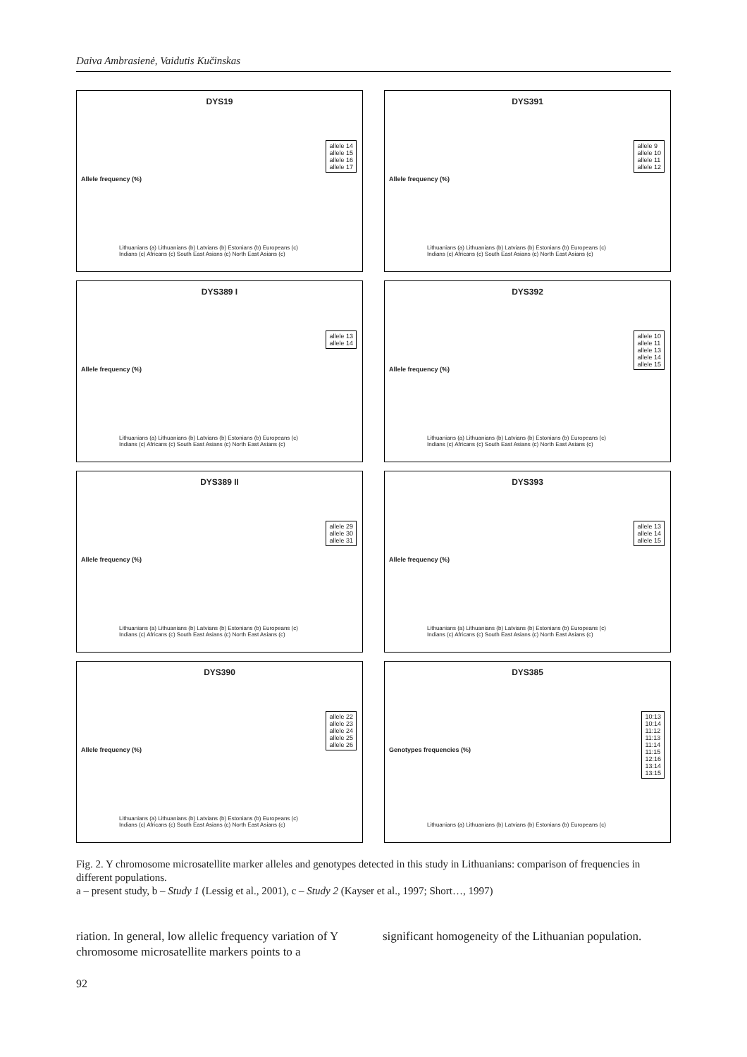Daiva Ambrasienė, Vaidutis Kučinskas
DYS19
Allele frequency (%)
allele 14
allele 15
allele 16
allele 17
Lithuanians (a) Lithuanians (b) Latvians (b) Estonians (b) Europeans (c) Indians (c) Africans (c) South East Asians (c) North East Asians (c)
DYS391
Allele frequency (%)
allele 9
allele 10
allele 11
allele 12
Lithuanians (a) Lithuanians (b) Latvians (b) Estonians (b) Europeans (c) Indians (c) Africans (c) South East Asians (c) North East Asians (c)
DYS389 I
Allele frequency (%)
allele 13
allele 14
Lithuanians (a) Lithuanians (b) Latvians (b) Estonians (b) Europeans (c) Indians (c) Africans (c) South East Asians (c) North East Asians (c)
DYS392
Allele frequency (%)
allele 10
allele 11
allele 13
allele 14
allele 15
Lithuanians (a) Lithuanians (b) Latvians (b) Estonians (b) Europeans (c) Indians (c) Africans (c) South East Asians (c) North East Asians (c)
DYS389 II
Allele frequency (%)
allele 29
allele 30
allele 31
Lithuanians (a) Lithuanians (b) Latvians (b) Estonians (b) Europeans (c) Indians (c) Africans (c) South East Asians (c) North East Asians (c)
DYS393
Allele frequency (%)
allele 13
allele 14
allele 15
Lithuanians (a) Lithuanians (b) Latvians (b) Estonians (b) Europeans (c) Indians (c) Africans (c) South East Asians (c) North East Asians (c)
DYS390
Allele frequency (%)
allele 22
allele 23
allele 24
allele 25
allele 26
Lithuanians (a) Lithuanians (b) Latvians (b) Estonians (b) Europeans (c) Indians (c) Africans (c) South East Asians (c) North East Asians (c)
DYS385
Genotypes frequencies (%)
10:13
10:14
11:12
11:13
11:14
11:15
12:16
13:14
13:15
Lithuanians (a) Lithuanians (b) Latvians (b) Estonians (b) Europeans (c)
Fig. 2. Y chromosome microsatellite marker alleles and genotypes detected in this study in Lithuanians: comparison of frequencies in different populations.
a – present study, b – Study 1 (Lessig et al., 2001), c – Study 2 (Kayser et al., 1997; Short…, 1997)
riation. In general, low allelic frequency variation of Y chromosome microsatellite markers points to a
significant homogeneity of the Lithuanian population.
92